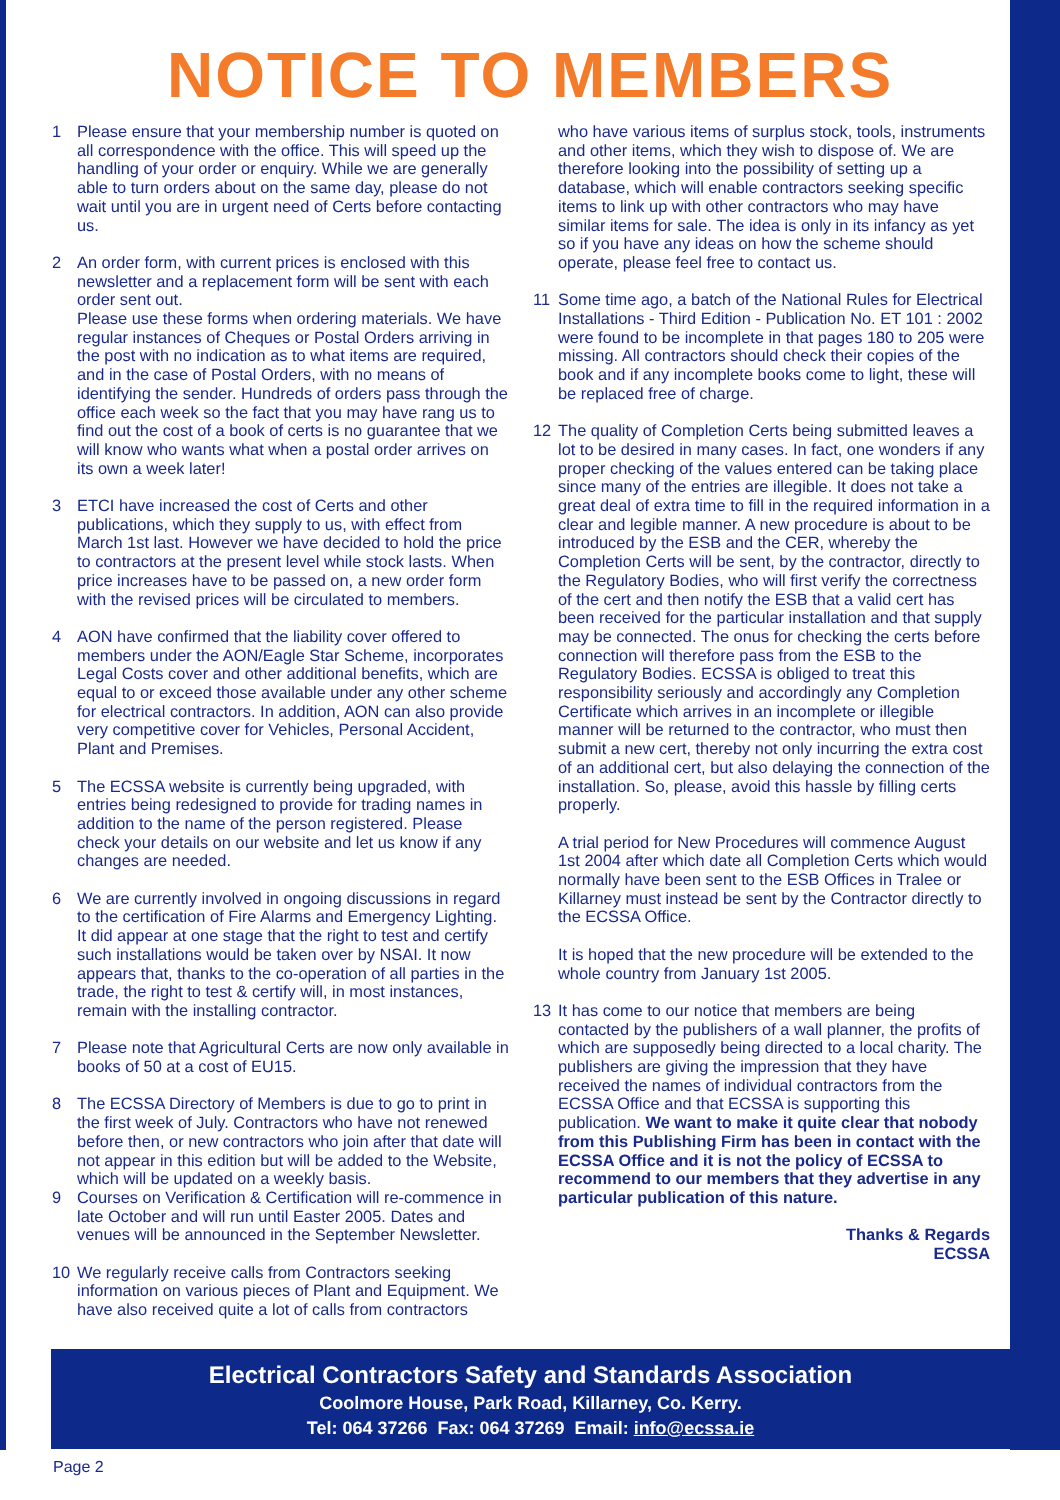NOTICE TO MEMBERS
1 Please ensure that your membership number is quoted on all correspondence with the office. This will speed up the handling of your order or enquiry. While we are generally able to turn orders about on the same day, please do not wait until you are in urgent need of Certs before contacting us.
2 An order form, with current prices is enclosed with this newsletter and a replacement form will be sent with each order sent out.
Please use these forms when ordering materials. We have regular instances of Cheques or Postal Orders arriving in the post with no indication as to what items are required, and in the case of Postal Orders, with no means of identifying the sender. Hundreds of orders pass through the office each week so the fact that you may have rang us to find out the cost of a book of certs is no guarantee that we will know who wants what when a postal order arrives on its own a week later!
3 ETCI have increased the cost of Certs and other publications, which they supply to us, with effect from March 1st last. However we have decided to hold the price to contractors at the present level while stock lasts. When price increases have to be passed on, a new order form with the revised prices will be circulated to members.
4 AON have confirmed that the liability cover offered to members under the AON/Eagle Star Scheme, incorporates Legal Costs cover and other additional benefits, which are equal to or exceed those available under any other scheme for electrical contractors. In addition, AON can also provide very competitive cover for Vehicles, Personal Accident, Plant and Premises.
5 The ECSSA website is currently being upgraded, with entries being redesigned to provide for trading names in addition to the name of the person registered. Please check your details on our website and let us know if any changes are needed.
6 We are currently involved in ongoing discussions in regard to the certification of Fire Alarms and Emergency Lighting. It did appear at one stage that the right to test and certify such installations would be taken over by NSAI. It now appears that, thanks to the co-operation of all parties in the trade, the right to test & certify will, in most instances, remain with the installing contractor.
7 Please note that Agricultural Certs are now only available in books of 50 at a cost of EU15.
8 The ECSSA Directory of Members is due to go to print in the first week of July. Contractors who have not renewed before then, or new contractors who join after that date will not appear in this edition but will be added to the Website, which will be updated on a weekly basis.
9 Courses on Verification & Certification will re-commence in late October and will run until Easter 2005. Dates and venues will be announced in the September Newsletter.
10 We regularly receive calls from Contractors seeking information on various pieces of Plant and Equipment. We have also received quite a lot of calls from contractors
who have various items of surplus stock, tools, instruments and other items, which they wish to dispose of. We are therefore looking into the possibility of setting up a database, which will enable contractors seeking specific items to link up with other contractors who may have similar items for sale. The idea is only in its infancy as yet so if you have any ideas on how the scheme should operate, please feel free to contact us.
11 Some time ago, a batch of the National Rules for Electrical Installations - Third Edition - Publication No. ET 101 : 2002 were found to be incomplete in that pages 180 to 205 were missing. All contractors should check their copies of the book and if any incomplete books come to light, these will be replaced free of charge.
12 The quality of Completion Certs being submitted leaves a lot to be desired in many cases. In fact, one wonders if any proper checking of the values entered can be taking place since many of the entries are illegible. It does not take a great deal of extra time to fill in the required information in a clear and legible manner. A new procedure is about to be introduced by the ESB and the CER, whereby the Completion Certs will be sent, by the contractor, directly to the Regulatory Bodies, who will first verify the correctness of the cert and then notify the ESB that a valid cert has been received for the particular installation and that supply may be connected. The onus for checking the certs before connection will therefore pass from the ESB to the Regulatory Bodies. ECSSA is obliged to treat this responsibility seriously and accordingly any Completion Certificate which arrives in an incomplete or illegible manner will be returned to the contractor, who must then submit a new cert, thereby not only incurring the extra cost of an additional cert, but also delaying the connection of the installation. So, please, avoid this hassle by filling certs properly.
A trial period for New Procedures will commence August 1st 2004 after which date all Completion Certs which would normally have been sent to the ESB Offices in Tralee or Killarney must instead be sent by the Contractor directly to the ECSSA Office.
It is hoped that the new procedure will be extended to the whole country from January 1st 2005.
13 It has come to our notice that members are being contacted by the publishers of a wall planner, the profits of which are supposedly being directed to a local charity. The publishers are giving the impression that they have received the names of individual contractors from the ECSSA Office and that ECSSA is supporting this publication. We want to make it quite clear that nobody from this Publishing Firm has been in contact with the ECSSA Office and it is not the policy of ECSSA to recommend to our members that they advertise in any particular publication of this nature.
Thanks & Regards
ECSSA
Electrical Contractors Safety and Standards Association
Coolmore House, Park Road, Killarney, Co. Kerry.
Tel: 064 37266 Fax: 064 37269 Email: info@ecssa.ie
Page 2